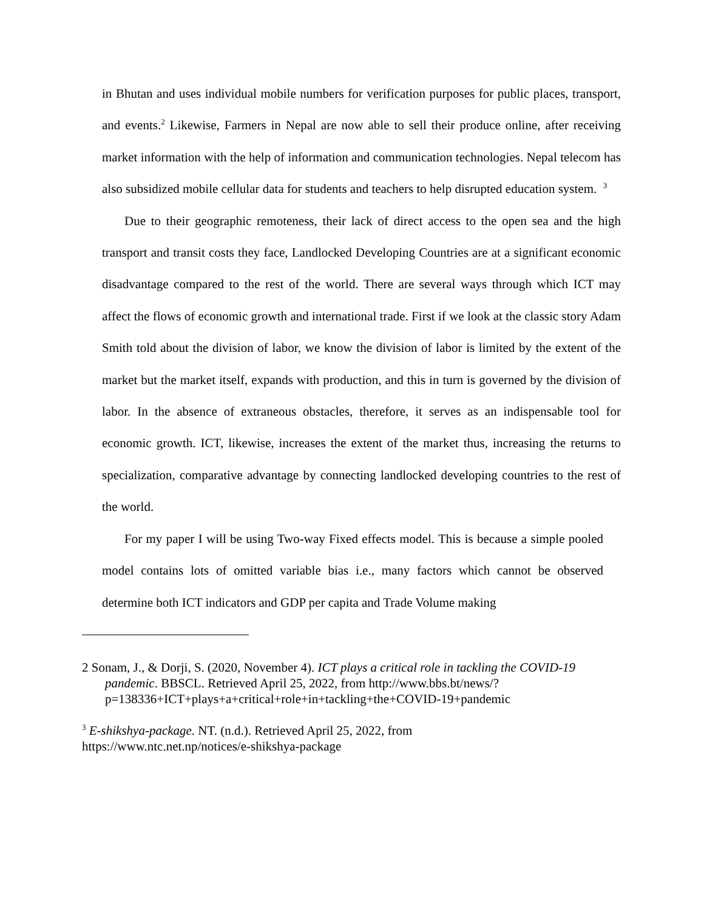in Bhutan and uses individual mobile numbers for verification purposes for public places, transport, and events.<sup>2</sup> Likewise, Farmers in Nepal are now able to sell their produce online, after receiving market information with the help of information and communication technologies. Nepal telecom has also subsidized mobile cellular data for students and teachers to help disrupted education system. <sup>3</sup>
Due to their geographic remoteness, their lack of direct access to the open sea and the high transport and transit costs they face, Landlocked Developing Countries are at a significant economic disadvantage compared to the rest of the world. There are several ways through which ICT may affect the flows of economic growth and international trade. First if we look at the classic story Adam Smith told about the division of labor, we know the division of labor is limited by the extent of the market but the market itself, expands with production, and this in turn is governed by the division of labor. In the absence of extraneous obstacles, therefore, it serves as an indispensable tool for economic growth. ICT, likewise, increases the extent of the market thus, increasing the returns to specialization, comparative advantage by connecting landlocked developing countries to the rest of the world.
For my paper I will be using Two-way Fixed effects model. This is because a simple pooled model contains lots of omitted variable bias i.e., many factors which cannot be observed determine both ICT indicators and GDP per capita and Trade Volume making
2 Sonam, J., & Dorji, S. (2020, November 4). ICT plays a critical role in tackling the COVID-19 pandemic. BBSCL. Retrieved April 25, 2022, from http://www.bbs.bt/news/?p=138336+ICT+plays+a+critical+role+in+tackling+the+COVID-19+pandemic
<sup>3</sup> E-shikshya-package. NT. (n.d.). Retrieved April 25, 2022, from
https://www.ntc.net.np/notices/e-shikshya-package